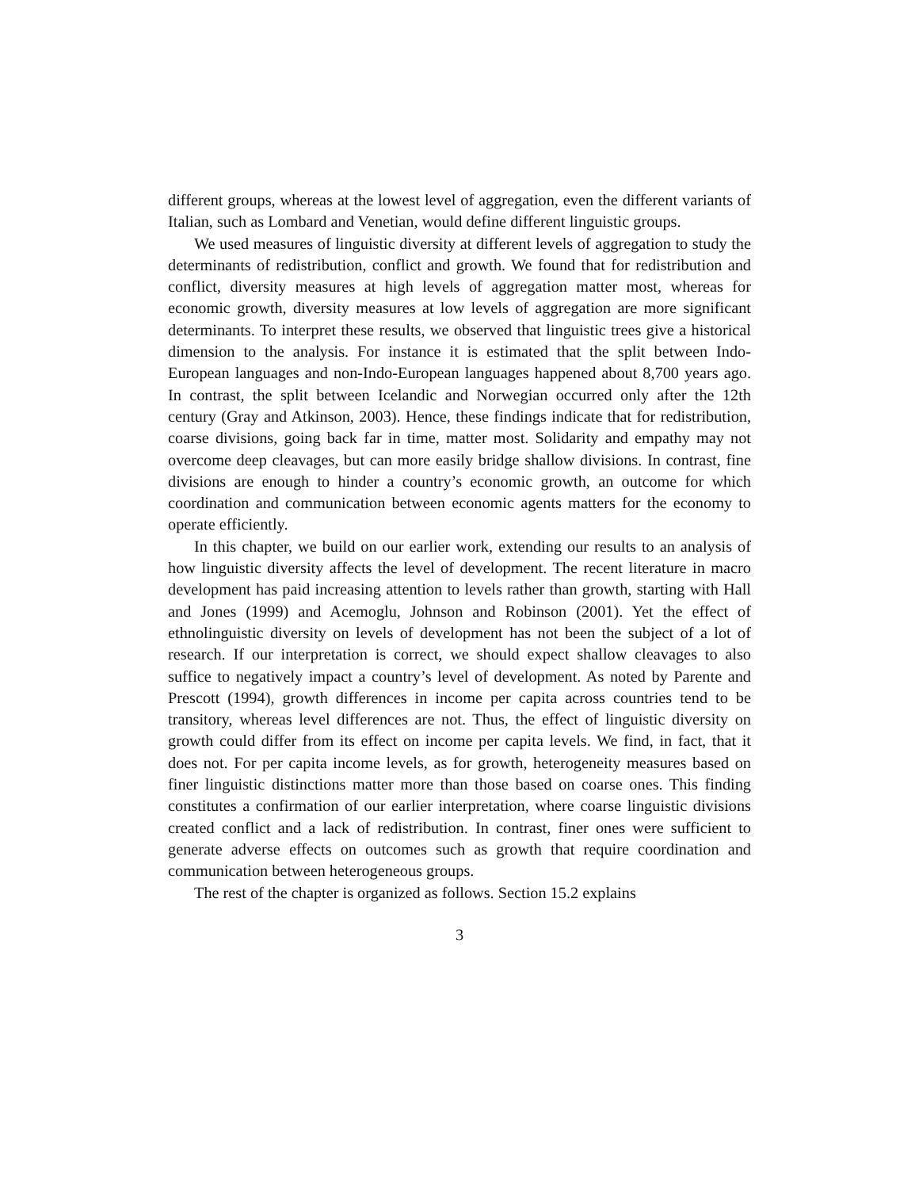different groups, whereas at the lowest level of aggregation, even the different variants of Italian, such as Lombard and Venetian, would define different linguistic groups.
We used measures of linguistic diversity at different levels of aggregation to study the determinants of redistribution, conflict and growth. We found that for redistribution and conflict, diversity measures at high levels of aggregation matter most, whereas for economic growth, diversity measures at low levels of aggregation are more significant determinants. To interpret these results, we observed that linguistic trees give a historical dimension to the analysis. For instance it is estimated that the split between Indo-European languages and non-Indo-European languages happened about 8,700 years ago. In contrast, the split between Icelandic and Norwegian occurred only after the 12th century (Gray and Atkinson, 2003). Hence, these findings indicate that for redistribution, coarse divisions, going back far in time, matter most. Solidarity and empathy may not overcome deep cleavages, but can more easily bridge shallow divisions. In contrast, fine divisions are enough to hinder a country’s economic growth, an outcome for which coordination and communication between economic agents matters for the economy to operate efficiently.
In this chapter, we build on our earlier work, extending our results to an analysis of how linguistic diversity affects the level of development. The recent literature in macro development has paid increasing attention to levels rather than growth, starting with Hall and Jones (1999) and Acemoglu, Johnson and Robinson (2001). Yet the effect of ethnolinguistic diversity on levels of development has not been the subject of a lot of research. If our interpretation is correct, we should expect shallow cleavages to also suffice to negatively impact a country’s level of development. As noted by Parente and Prescott (1994), growth differences in income per capita across countries tend to be transitory, whereas level differences are not. Thus, the effect of linguistic diversity on growth could differ from its effect on income per capita levels. We find, in fact, that it does not. For per capita income levels, as for growth, heterogeneity measures based on finer linguistic distinctions matter more than those based on coarse ones. This finding constitutes a confirmation of our earlier interpretation, where coarse linguistic divisions created conflict and a lack of redistribution. In contrast, finer ones were sufficient to generate adverse effects on outcomes such as growth that require coordination and communication between heterogeneous groups.
The rest of the chapter is organized as follows. Section 15.2 explains
3